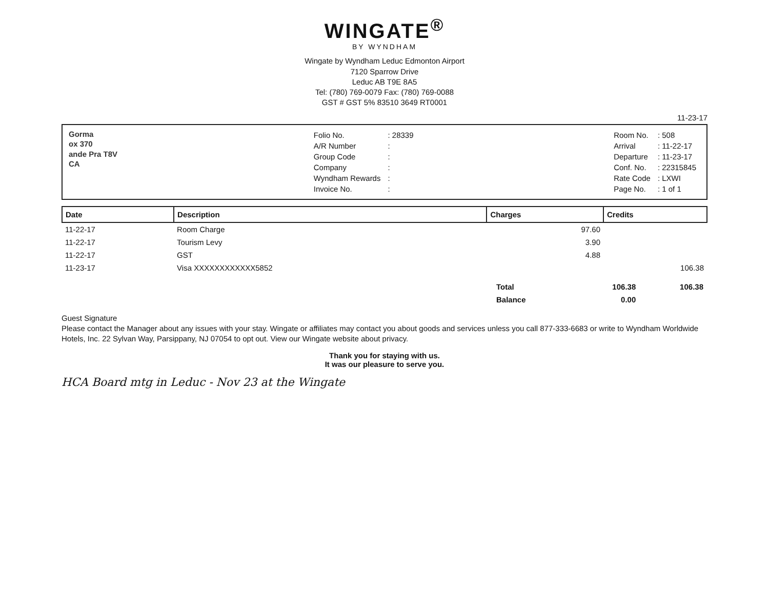WINGATE<sup>®</sup>
BY WYNDHAM
Wingate by Wyndham Leduc Edmonton Airport
7120 Sparrow Drive
Leduc AB T9E 8A5
Tel: (780) 769-0079 Fax: (780) 769-0088
GST # GST 5% 83510 3649 RT0001
11-23-17
Gorma
ox 370
ande Pra T8V
CA
| Folio No. | : 28339 |
| A/R Number | : |
| Group Code | : |
| Company | : |
| Wyndham Rewards | : |
| Invoice No. | : |
| Room No. | : 508 |
| Arrival | : 11-22-17 |
| Departure | : 11-23-17 |
| Conf. No. | : 22315845 |
| Rate Code | : LXWI |
| Page No. | : 1 of 1 |
| Date | Description | Charges | Credits |
| --- | --- | --- | --- |
| 11-22-17 | Room Charge | 97.60 | |
| 11-22-17 | Tourism Levy | 3.90 | |
| 11-22-17 | GST | 4.88 | |
| 11-23-17 | Visa XXXXXXXXXXXX5852 | | 106.38 |
| Total | 106.38 | 106.38 |
| Balance | 0.00 | |
Guest Signature
Please contact the Manager about any issues with your stay. Wingate or affiliates may contact you about goods and services unless you call 877-333-6683 or write to Wyndham Worldwide Hotels, Inc. 22 Sylvan Way, Parsippany, NJ 07054 to opt out. View our Wingate website about privacy.
Thank you for staying with us.
It was our pleasure to serve you.
HCA Board mtg in Leduc - Nov 23 at the Wingate